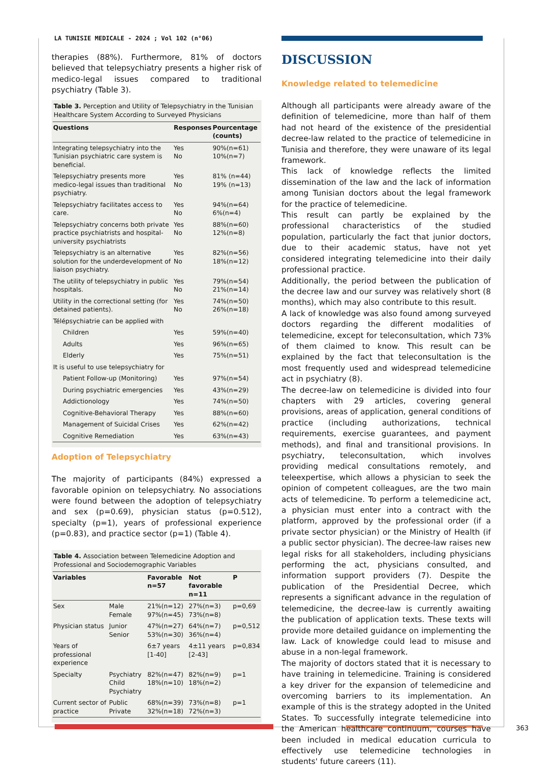LA TUNISIE MEDICALE - 2024 ; Vol 102 (n°06)
therapies (88%). Furthermore, 81% of doctors believed that telepsychiatry presents a higher risk of medico-legal issues compared to traditional psychiatry (Table 3).
Table 3. Perception and Utility of Telepsychiatry in the Tunisian Healthcare System According to Surveyed Physicians
| Questions | Responses | Pourcentage (counts) |
| --- | --- | --- |
| Integrating telepsychiatry into the Tunisian psychiatric care system is beneficial. | Yes No | 90%(n=61) 10%(n=7) |
| Telepsychiatry presents more medico-legal issues than traditional psychiatry. | Yes No | 81% (n=44) 19% (n=13) |
| Telepsychiatry facilitates access to care. | Yes No | 94%(n=64) 6%(n=4) |
| Telepsychiatry concerns both private practice psychiatrists and hospital-university psychiatrists | Yes No | 88%(n=60) 12%(n=8) |
| Telepsychiatry is an alternative solution for the underdevelopment of liaison psychiatry. | Yes No | 82%(n=56) 18%(n=12) |
| The utility of telepsychiatry in public hospitals. | Yes No | 79%(n=54) 21%(n=14) |
| Utility in the correctional setting (for detained patients). | Yes No | 74%(n=50) 26%(n=18) |
| Télépsychiatrie can be applied with | | |
| Children | Yes | 59%(n=40) |
| Adults | Yes | 96%(n=65) |
| Elderly | Yes | 75%(n=51) |
| It is useful to use telepsychiatry for | | |
| Patient Follow-up (Monitoring) | Yes | 97%(n=54) |
| During psychiatric emergencies | Yes | 43%(n=29) |
| Addictionology | Yes | 74%(n=50) |
| Cognitive-Behavioral Therapy | Yes | 88%(n=60) |
| Management of Suicidal Crises | Yes | 62%(n=42) |
| Cognitive Remediation | Yes | 63%(n=43) |
Adoption of Telepsychiatry
The majority of participants (84%) expressed a favorable opinion on telepsychiatry. No associations were found between the adoption of telepsychiatry and sex (p=0.69), physician status (p=0.512), specialty (p=1), years of professional experience (p=0.83), and practice sector (p=1) (Table 4).
Table 4. Association between Telemedicine Adoption and Professional and Sociodemographic Variables
| Variables | | Favorable n=57 | Not favorable n=11 | P |
| --- | --- | --- | --- | --- |
| Sex | Male Female | 21%(n=12) 97%(n=45) | 27%(n=3) 73%(n=8) | p=0,69 |
| Physician status | Junior Senior | 47%(n=27) 53%(n=30) | 64%(n=7) 36%(n=4) | p=0,512 |
| Years of professional experience | | 6±7 years [1-40] | 4±11 years [2-43] | p=0,834 |
| Specialty | Psychiatry Child Psychiatry | 82%(n=47) 18%(n=10) | 82%(n=9) 18%(n=2) | p=1 |
| Current sector of practice | Public Private | 68%(n=39) 32%(n=18) | 73%(n=8) 72%(n=3) | p=1 |
DISCUSSION
Knowledge related to telemedicine
Although all participants were already aware of the definition of telemedicine, more than half of them had not heard of the existence of the presidential decree-law related to the practice of telemedicine in Tunisia and therefore, they were unaware of its legal framework.
This lack of knowledge reflects the limited dissemination of the law and the lack of information among Tunisian doctors about the legal framework for the practice of telemedicine.
This result can partly be explained by the professional characteristics of the studied population, particularly the fact that junior doctors, due to their academic status, have not yet considered integrating telemedicine into their daily professional practice.
Additionally, the period between the publication of the decree law and our survey was relatively short (8 months), which may also contribute to this result.
A lack of knowledge was also found among surveyed doctors regarding the different modalities of telemedicine, except for teleconsultation, which 73% of them claimed to know. This result can be explained by the fact that teleconsultation is the most frequently used and widespread telemedicine act in psychiatry (8).
The decree-law on telemedicine is divided into four chapters with 29 articles, covering general provisions, areas of application, general conditions of practice (including authorizations, technical requirements, exercise guarantees, and payment methods), and final and transitional provisions. In psychiatry, teleconsultation, which involves providing medical consultations remotely, and teleexpertise, which allows a physician to seek the opinion of competent colleagues, are the two main acts of telemedicine. To perform a telemedicine act, a physician must enter into a contract with the platform, approved by the professional order (if a private sector physician) or the Ministry of Health (if a public sector physician). The decree-law raises new legal risks for all stakeholders, including physicians performing the act, physicians consulted, and information support providers (7). Despite the publication of the Presidential Decree, which represents a significant advance in the regulation of telemedicine, the decree-law is currently awaiting the publication of application texts. These texts will provide more detailed guidance on implementing the law. Lack of knowledge could lead to misuse and abuse in a non-legal framework.
The majority of doctors stated that it is necessary to have training in telemedicine. Training is considered a key driver for the expansion of telemedicine and overcoming barriers to its implementation. An example of this is the strategy adopted in the United States. To successfully integrate telemedicine into the American healthcare continuum, courses have been included in medical education curricula to effectively use telemedicine technologies in students' future careers (11).
363